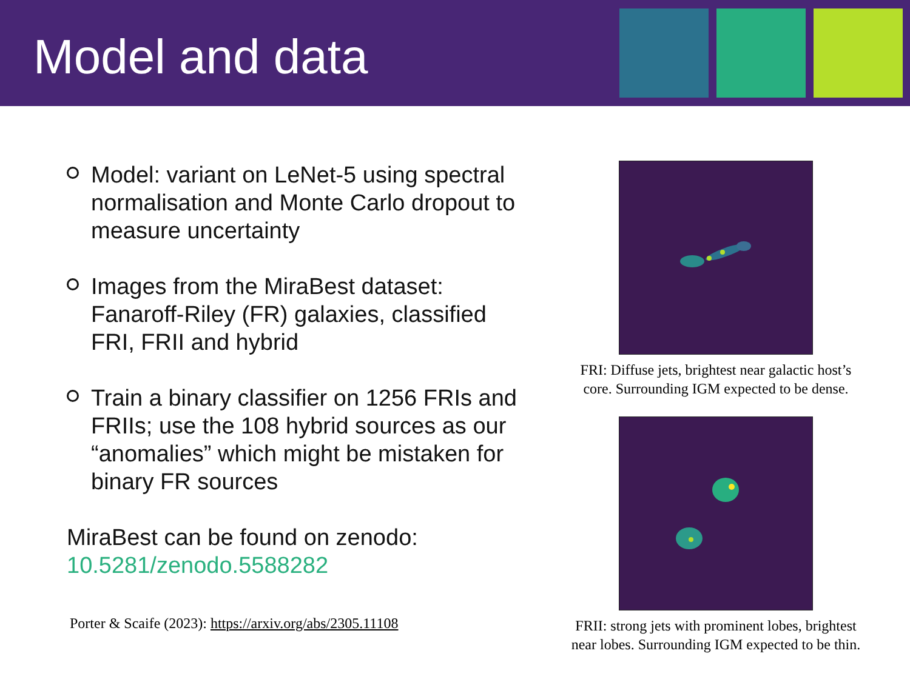Model and data
Model: variant on LeNet-5 using spectral normalisation and Monte Carlo dropout to measure uncertainty
Images from the MiraBest dataset: Fanaroff-Riley (FR) galaxies, classified FRI, FRII and hybrid
Train a binary classifier on 1256 FRIs and FRIIs; use the 108 hybrid sources as our “anomalies” which might be mistaken for binary FR sources
MiraBest can be found on zenodo:
10.5281/zenodo.5588282
Porter & Scaife (2023): https://arxiv.org/abs/2305.11108
FRI: Diffuse jets, brightest near galactic host’s
core. Surrounding IGM expected to be dense.
FRII: strong jets with prominent lobes, brightest
near lobes. Surrounding IGM expected to be thin.